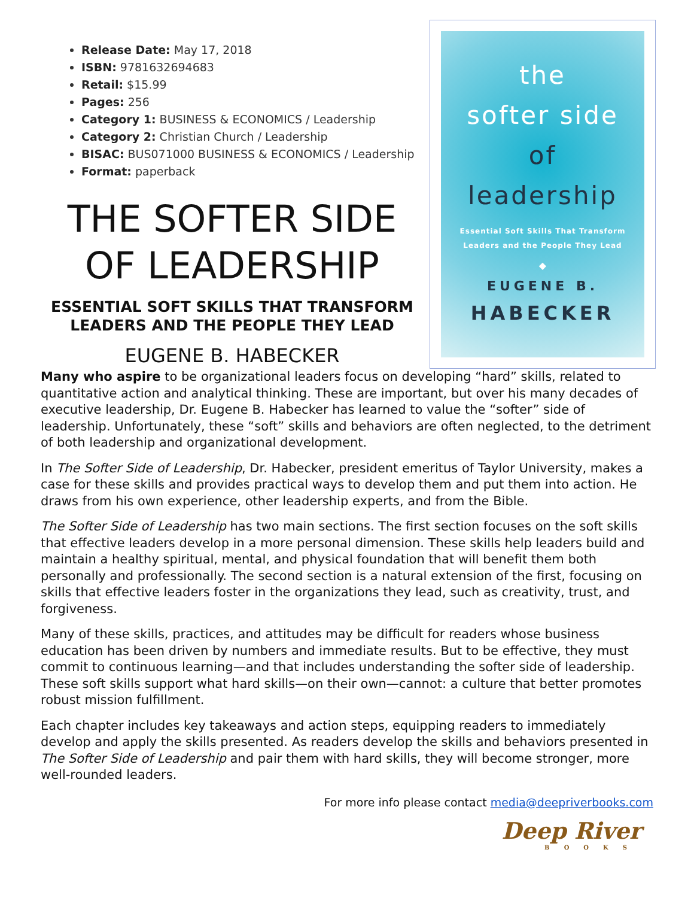Release Date: May 17, 2018
ISBN: 9781632694683
Retail: $15.99
Pages: 256
Category 1: BUSINESS & ECONOMICS / Leadership
Category 2: Christian Church / Leadership
BISAC: BUS071000 BUSINESS & ECONOMICS / Leadership
Format: paperback
THE SOFTER SIDE OF LEADERSHIP
ESSENTIAL SOFT SKILLS THAT TRANSFORM LEADERS AND THE PEOPLE THEY LEAD
EUGENE B. HABECKER
the
softer side
of
leadership
Essential Soft Skills That Transform
Leaders and the People They Lead
◆
EUGENE B.
HABECKER
Many who aspire to be organizational leaders focus on developing “hard” skills, related to quantitative action and analytical thinking. These are important, but over his many decades of executive leadership, Dr. Eugene B. Habecker has learned to value the “softer” side of leadership. Unfortunately, these “soft” skills and behaviors are often neglected, to the detriment of both leadership and organizational development.
In The Softer Side of Leadership, Dr. Habecker, president emeritus of Taylor University, makes a case for these skills and provides practical ways to develop them and put them into action. He draws from his own experience, other leadership experts, and from the Bible.
The Softer Side of Leadership has two main sections. The first section focuses on the soft skills that effective leaders develop in a more personal dimension. These skills help leaders build and maintain a healthy spiritual, mental, and physical foundation that will benefit them both personally and professionally. The second section is a natural extension of the first, focusing on skills that effective leaders foster in the organizations they lead, such as creativity, trust, and forgiveness.
Many of these skills, practices, and attitudes may be difficult for readers whose business education has been driven by numbers and immediate results. But to be effective, they must commit to continuous learning—and that includes understanding the softer side of leadership. These soft skills support what hard skills—on their own—cannot: a culture that better promotes robust mission fulfillment.
Each chapter includes key takeaways and action steps, equipping readers to immediately develop and apply the skills presented. As readers develop the skills and behaviors presented in The Softer Side of Leadership and pair them with hard skills, they will become stronger, more well-rounded leaders.
For more info please contact media@deepriverbooks.com
Deep River
BOOKS